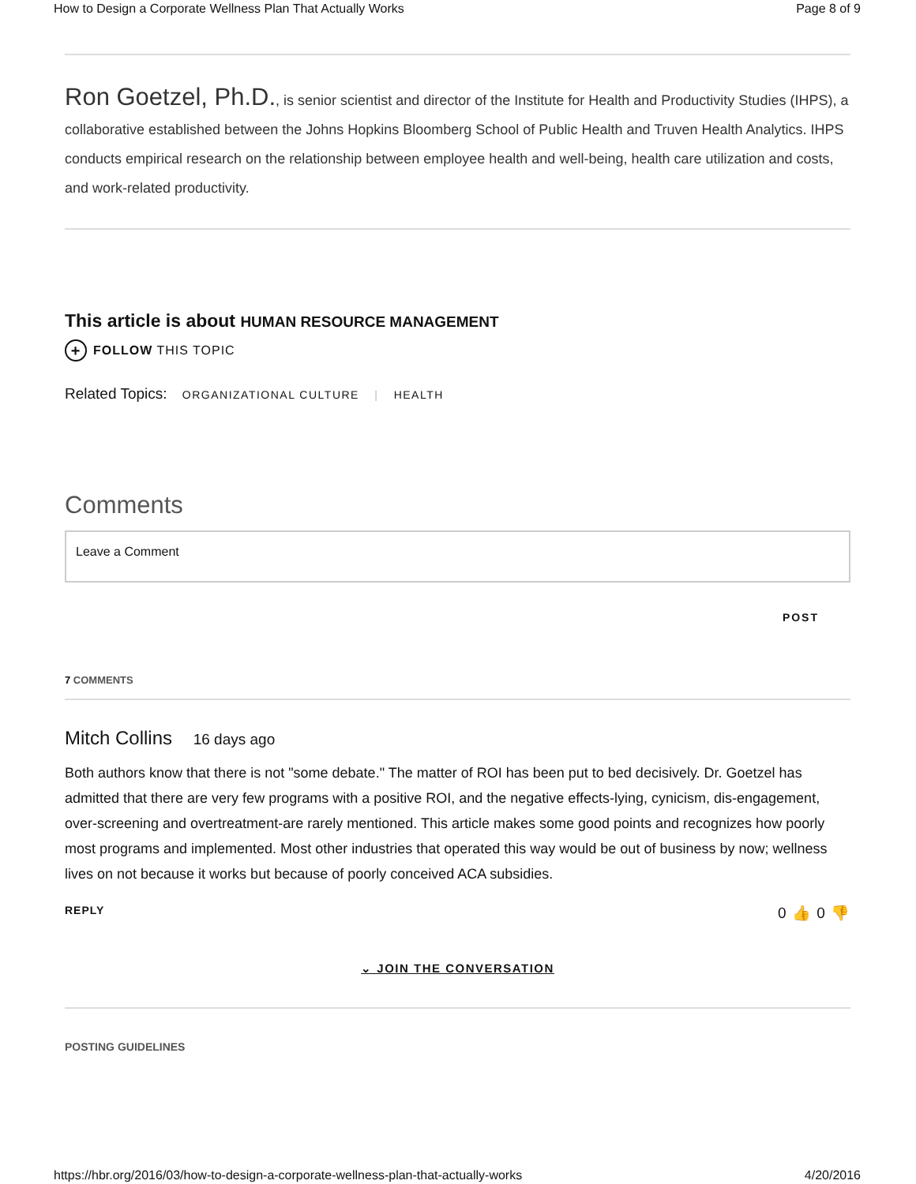How to Design a Corporate Wellness Plan That Actually Works Page 8 of 9
Ron Goetzel, Ph.D., is senior scientist and director of the Institute for Health and Productivity Studies (IHPS), a collaborative established between the Johns Hopkins Bloomberg School of Public Health and Truven Health Analytics. IHPS conducts empirical research on the relationship between employee health and well-being, health care utilization and costs, and work-related productivity.
This article is about HUMAN RESOURCE MANAGEMENT
+ FOLLOW THIS TOPIC
Related Topics: ORGANIZATIONAL CULTURE | HEALTH
Comments
Leave a Comment
POST
7 COMMENTS
Mitch Collins 16 days ago
Both authors know that there is not "some debate." The matter of ROI has been put to bed decisively. Dr. Goetzel has admitted that there are very few programs with a positive ROI, and the negative effects-lying, cynicism, dis-engagement, over-screening and overtreatment-are rarely mentioned. This article makes some good points and recognizes how poorly most programs and implemented. Most other industries that operated this way would be out of business by now; wellness lives on not because it works but because of poorly conceived ACA subsidies.
REPLY 0 👍 0 👎
⌄ JOIN THE CONVERSATION
POSTING GUIDELINES
https://hbr.org/2016/03/how-to-design-a-corporate-wellness-plan-that-actually-works 4/20/2016